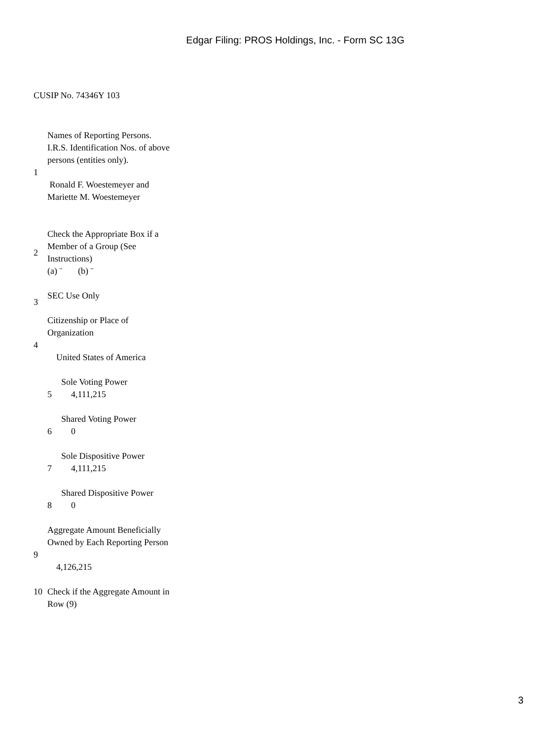Edgar Filing: PROS Holdings, Inc. - Form SC 13G
CUSIP No. 74346Y 103
| 1 | Names of Reporting Persons. I.R.S. Identification Nos. of above persons (entities only). Ronald F. Woestemeyer and Mariette M. Woestemeyer | |
| 2 | Check the Appropriate Box if a Member of a Group (See Instructions) (a) ¨ (b) ¨ | |
| 3 | SEC Use Only | |
| 4 | Citizenship or Place of Organization United States of America | |
| | 5 | Sole Voting Power 4,111,215 |
| | 6 | Shared Voting Power 0 |
| | 7 | Sole Dispositive Power 4,111,215 |
| | 8 | Shared Dispositive Power 0 |
| 9 | Aggregate Amount Beneficially Owned by Each Reporting Person 4,126,215 | |
| 10 | Check if the Aggregate Amount in Row (9) | |
3